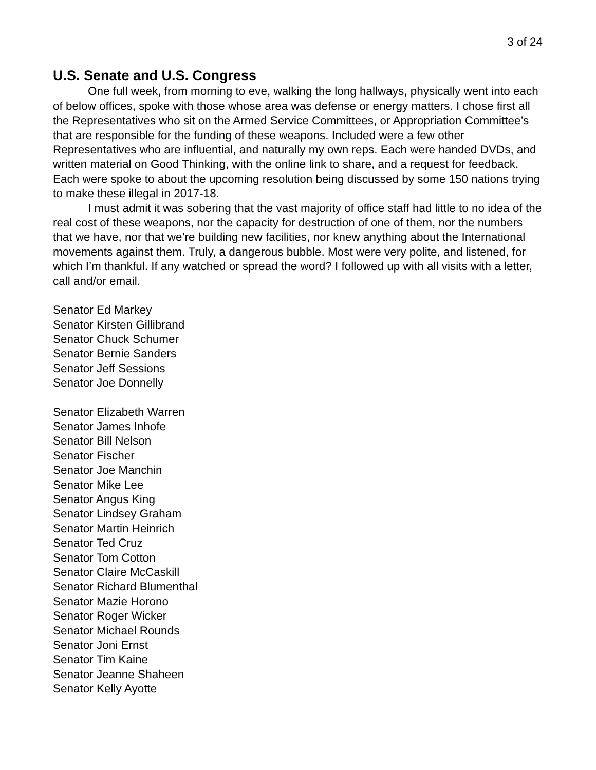3 of 24
U.S. Senate and U.S. Congress
One full week, from morning to eve, walking the long hallways, physically went into each of below offices, spoke with those whose area was defense or energy matters. I chose first all the Representatives who sit on the Armed Service Committees, or Appropriation Committee’s that are responsible for the funding of these weapons. Included were a few other Representatives who are influential, and naturally my own reps. Each were handed DVDs, and written material on Good Thinking, with the online link to share, and a request for feedback. Each were spoke to about the upcoming resolution being discussed by some 150 nations trying to make these illegal in 2017-18.
I must admit it was sobering that the vast majority of office staff had little to no idea of the real cost of these weapons, nor the capacity for destruction of one of them, nor the numbers that we have, nor that we’re building new facilities, nor knew anything about the International movements against them. Truly, a dangerous bubble. Most were very polite, and listened, for which I’m thankful. If any watched or spread the word? I followed up with all visits with a letter, call and/or email.
Senator Ed Markey
Senator Kirsten Gillibrand
Senator Chuck Schumer
Senator Bernie Sanders
Senator Jeff Sessions
Senator Joe Donnelly
Senator Elizabeth Warren
Senator James Inhofe
Senator Bill Nelson
Senator Fischer
Senator Joe Manchin
Senator Mike Lee
Senator Angus King
Senator Lindsey Graham
Senator Martin Heinrich
Senator Ted Cruz
Senator Tom Cotton
Senator Claire McCaskill
Senator Richard Blumenthal
Senator Mazie Horono
Senator Roger Wicker
Senator Michael Rounds
Senator Joni Ernst
Senator Tim Kaine
Senator Jeanne Shaheen
Senator Kelly Ayotte